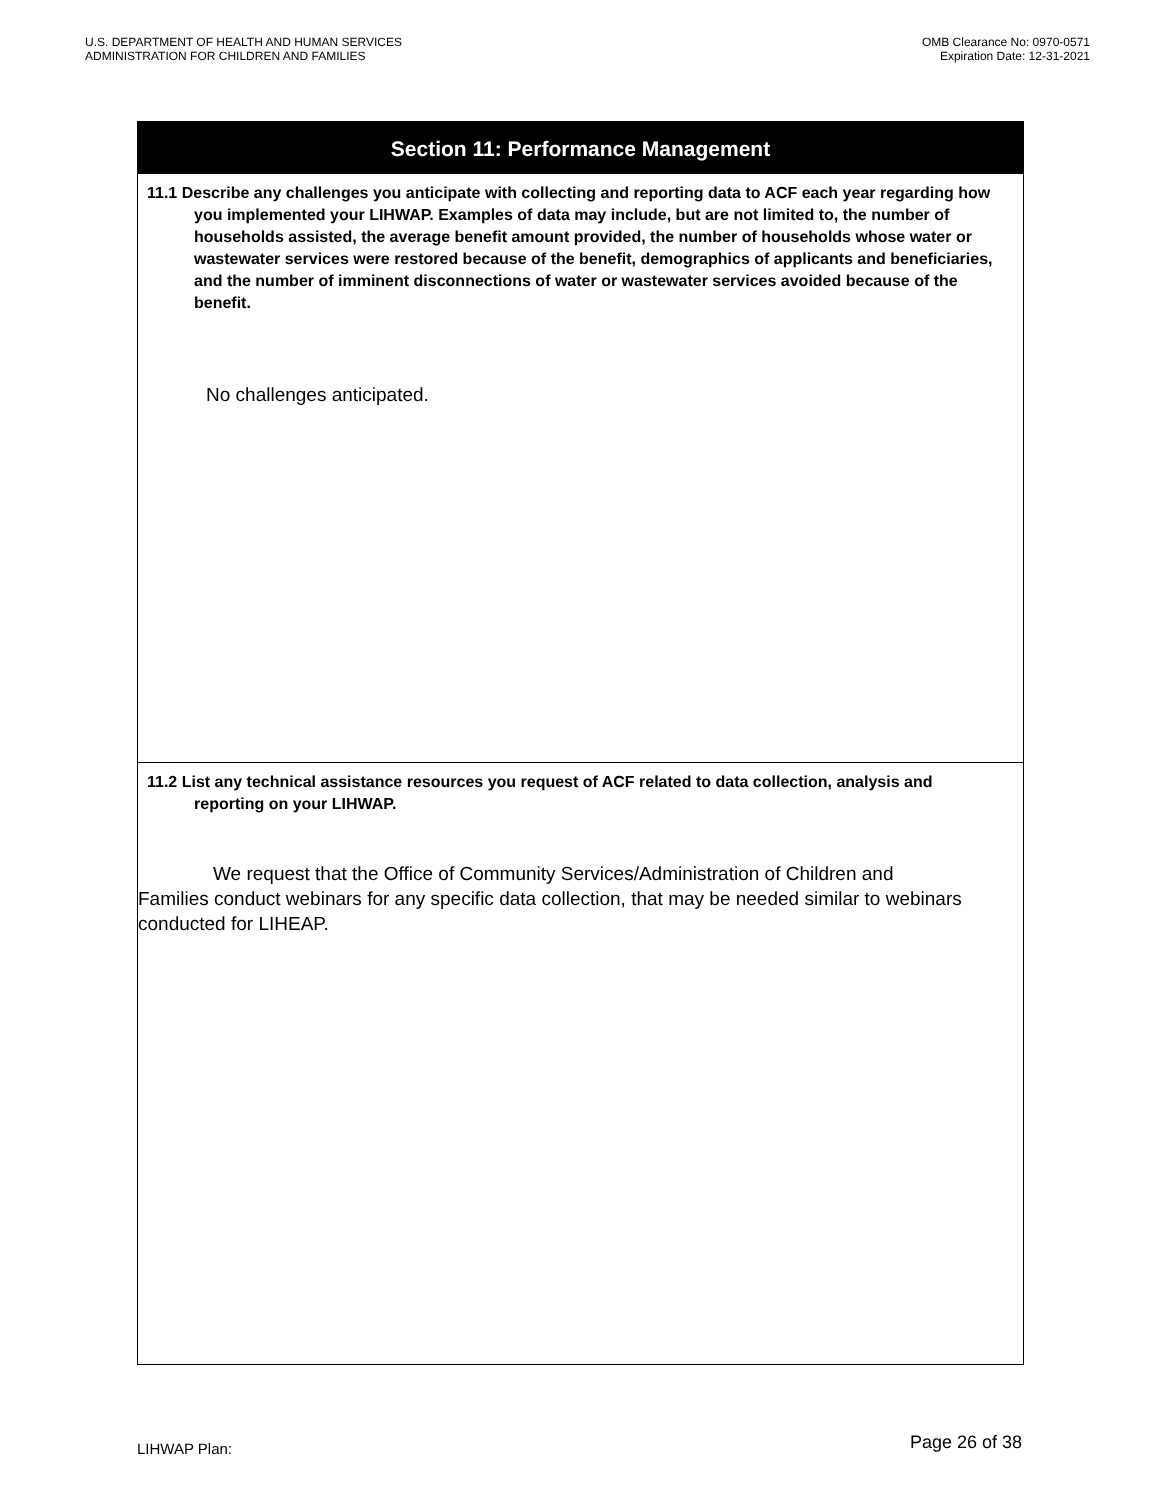U.S. DEPARTMENT OF HEALTH AND HUMAN SERVICES
ADMINISTRATION FOR CHILDREN AND FAMILIES
OMB Clearance No: 0970-0571
Expiration Date: 12-31-2021
Section 11: Performance Management
11.1 Describe any challenges you anticipate with collecting and reporting data to ACF each year regarding how you implemented your LIHWAP. Examples of data may include, but are not limited to, the number of households assisted, the average benefit amount provided, the number of households whose water or wastewater services were restored because of the benefit, demographics of applicants and beneficiaries, and the number of imminent disconnections of water or wastewater services avoided because of the benefit.
No challenges anticipated.
11.2 List any technical assistance resources you request of ACF related to data collection, analysis and reporting on your LIHWAP.
We request that the Office of Community Services/Administration of Children and Families conduct webinars for any specific data collection, that may be needed similar to webinars conducted for LIHEAP.
LIHWAP Plan: Page 26 of 38